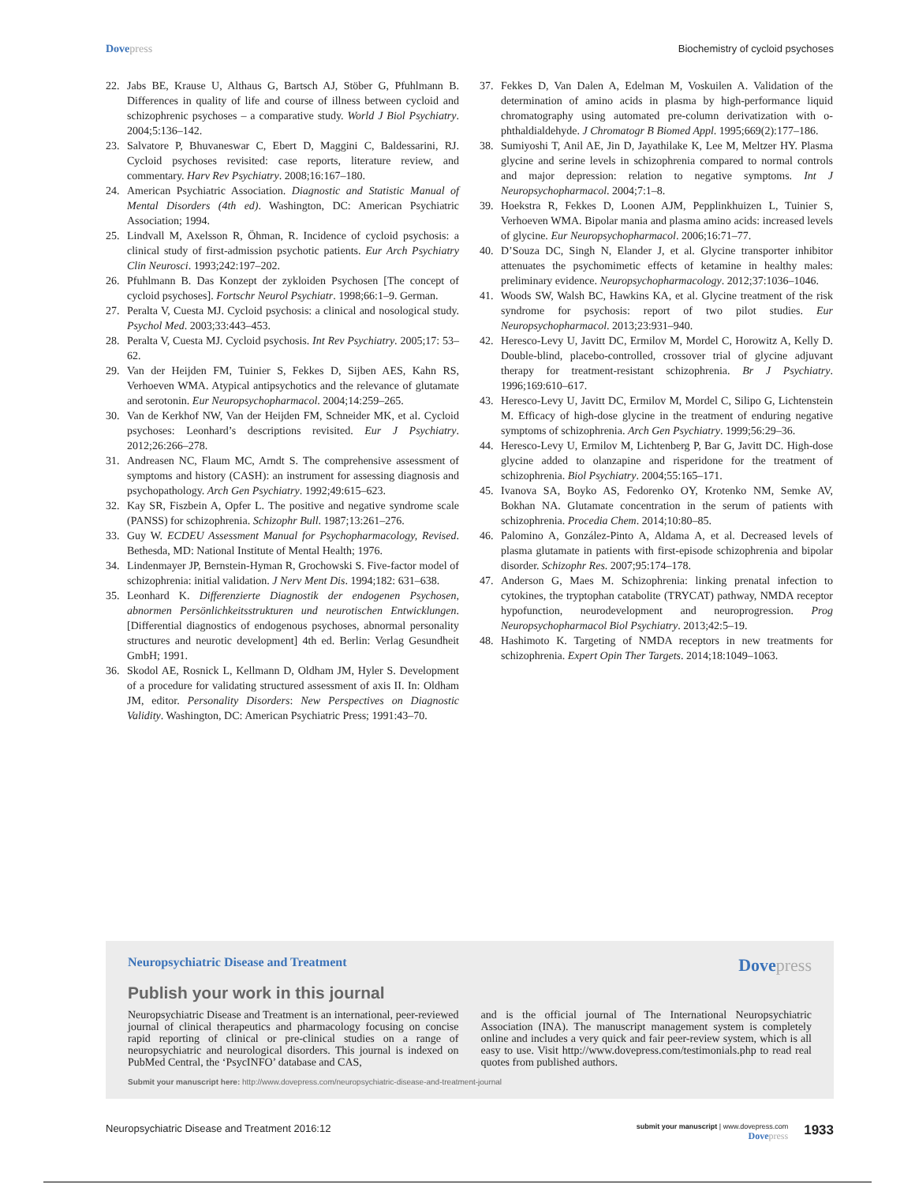Dovepress Biochemistry of cycloid psychoses
22. Jabs BE, Krause U, Althaus G, Bartsch AJ, Stöber G, Pfuhlmann B. Differences in quality of life and course of illness between cycloid and schizophrenic psychoses – a comparative study. World J Biol Psychiatry. 2004;5:136–142.
23. Salvatore P, Bhuvaneswar C, Ebert D, Maggini C, Baldessarini, RJ. Cycloid psychoses revisited: case reports, literature review, and commentary. Harv Rev Psychiatry. 2008;16:167–180.
24. American Psychiatric Association. Diagnostic and Statistic Manual of Mental Disorders (4th ed). Washington, DC: American Psychiatric Association; 1994.
25. Lindvall M, Axelsson R, Öhman, R. Incidence of cycloid psychosis: a clinical study of first-admission psychotic patients. Eur Arch Psychiatry Clin Neurosci. 1993;242:197–202.
26. Pfuhlmann B. Das Konzept der zykloiden Psychosen [The concept of cycloid psychoses]. Fortschr Neurol Psychiatr. 1998;66:1–9. German.
27. Peralta V, Cuesta MJ. Cycloid psychosis: a clinical and nosological study. Psychol Med. 2003;33:443–453.
28. Peralta V, Cuesta MJ. Cycloid psychosis. Int Rev Psychiatry. 2005;17: 53–62.
29. Van der Heijden FM, Tuinier S, Fekkes D, Sijben AES, Kahn RS, Verhoeven WMA. Atypical antipsychotics and the relevance of glutamate and serotonin. Eur Neuropsychopharmacol. 2004;14:259–265.
30. Van de Kerkhof NW, Van der Heijden FM, Schneider MK, et al. Cycloid psychoses: Leonhard’s descriptions revisited. Eur J Psychiatry. 2012;26:266–278.
31. Andreasen NC, Flaum MC, Arndt S. The comprehensive assessment of symptoms and history (CASH): an instrument for assessing diagnosis and psychopathology. Arch Gen Psychiatry. 1992;49:615–623.
32. Kay SR, Fiszbein A, Opfer L. The positive and negative syndrome scale (PANSS) for schizophrenia. Schizophr Bull. 1987;13:261–276.
33. Guy W. ECDEU Assessment Manual for Psychopharmacology, Revised. Bethesda, MD: National Institute of Mental Health; 1976.
34. Lindenmayer JP, Bernstein-Hyman R, Grochowski S. Five-factor model of schizophrenia: initial validation. J Nerv Ment Dis. 1994;182: 631–638.
35. Leonhard K. Differenzierte Diagnostik der endogenen Psychosen, abnormen Persönlichkeitsstrukturen und neurotischen Entwicklungen. [Differential diagnostics of endogenous psychoses, abnormal personality structures and neurotic development] 4th ed. Berlin: Verlag Gesundheit GmbH; 1991.
36. Skodol AE, Rosnick L, Kellmann D, Oldham JM, Hyler S. Development of a procedure for validating structured assessment of axis II. In: Oldham JM, editor. Personality Disorders: New Perspectives on Diagnostic Validity. Washington, DC: American Psychiatric Press; 1991:43–70.
37. Fekkes D, Van Dalen A, Edelman M, Voskuilen A. Validation of the determination of amino acids in plasma by high-performance liquid chromatography using automated pre-column derivatization with o-phthaldialdehyde. J Chromatogr B Biomed Appl. 1995;669(2):177–186.
38. Sumiyoshi T, Anil AE, Jin D, Jayathilake K, Lee M, Meltzer HY. Plasma glycine and serine levels in schizophrenia compared to normal controls and major depression: relation to negative symptoms. Int J Neuropsychopharmacol. 2004;7:1–8.
39. Hoekstra R, Fekkes D, Loonen AJM, Pepplinkhuizen L, Tuinier S, Verhoeven WMA. Bipolar mania and plasma amino acids: increased levels of glycine. Eur Neuropsychopharmacol. 2006;16:71–77.
40. D’Souza DC, Singh N, Elander J, et al. Glycine transporter inhibitor attenuates the psychomimetic effects of ketamine in healthy males: preliminary evidence. Neuropsychopharmacology. 2012;37:1036–1046.
41. Woods SW, Walsh BC, Hawkins KA, et al. Glycine treatment of the risk syndrome for psychosis: report of two pilot studies. Eur Neuropsychopharmacol. 2013;23:931–940.
42. Heresco-Levy U, Javitt DC, Ermilov M, Mordel C, Horowitz A, Kelly D. Double-blind, placebo-controlled, crossover trial of glycine adjuvant therapy for treatment-resistant schizophrenia. Br J Psychiatry. 1996;169:610–617.
43. Heresco-Levy U, Javitt DC, Ermilov M, Mordel C, Silipo G, Lichtenstein M. Efficacy of high-dose glycine in the treatment of enduring negative symptoms of schizophrenia. Arch Gen Psychiatry. 1999;56:29–36.
44. Heresco-Levy U, Ermilov M, Lichtenberg P, Bar G, Javitt DC. High-dose glycine added to olanzapine and risperidone for the treatment of schizophrenia. Biol Psychiatry. 2004;55:165–171.
45. Ivanova SA, Boyko AS, Fedorenko OY, Krotenko NM, Semke AV, Bokhan NA. Glutamate concentration in the serum of patients with schizophrenia. Procedia Chem. 2014;10:80–85.
46. Palomino A, González-Pinto A, Aldama A, et al. Decreased levels of plasma glutamate in patients with first-episode schizophrenia and bipolar disorder. Schizophr Res. 2007;95:174–178.
47. Anderson G, Maes M. Schizophrenia: linking prenatal infection to cytokines, the tryptophan catabolite (TRYCAT) pathway, NMDA receptor hypofunction, neurodevelopment and neuroprogression. Prog Neuropsychopharmacol Biol Psychiatry. 2013;42:5–19.
48. Hashimoto K. Targeting of NMDA receptors in new treatments for schizophrenia. Expert Opin Ther Targets. 2014;18:1049–1063.
Neuropsychiatric Disease and Treatment
Dovepress
Publish your work in this journal
Neuropsychiatric Disease and Treatment is an international, peer-reviewed journal of clinical therapeutics and pharmacology focusing on concise rapid reporting of clinical or pre-clinical studies on a range of neuropsychiatric and neurological disorders. This journal is indexed on PubMed Central, the ‘PsycINFO’ database and CAS,
and is the official journal of The International Neuropsychiatric Association (INA). The manuscript management system is completely online and includes a very quick and fair peer-review system, which is all easy to use. Visit http://www.dovepress.com/testimonials.php to read real quotes from published authors.
Submit your manuscript here: http://www.dovepress.com/neuropsychiatric-disease-and-treatment-journal
Neuropsychiatric Disease and Treatment 2016:12
submit your manuscript | www.dovepress.com
Dovepress
1933